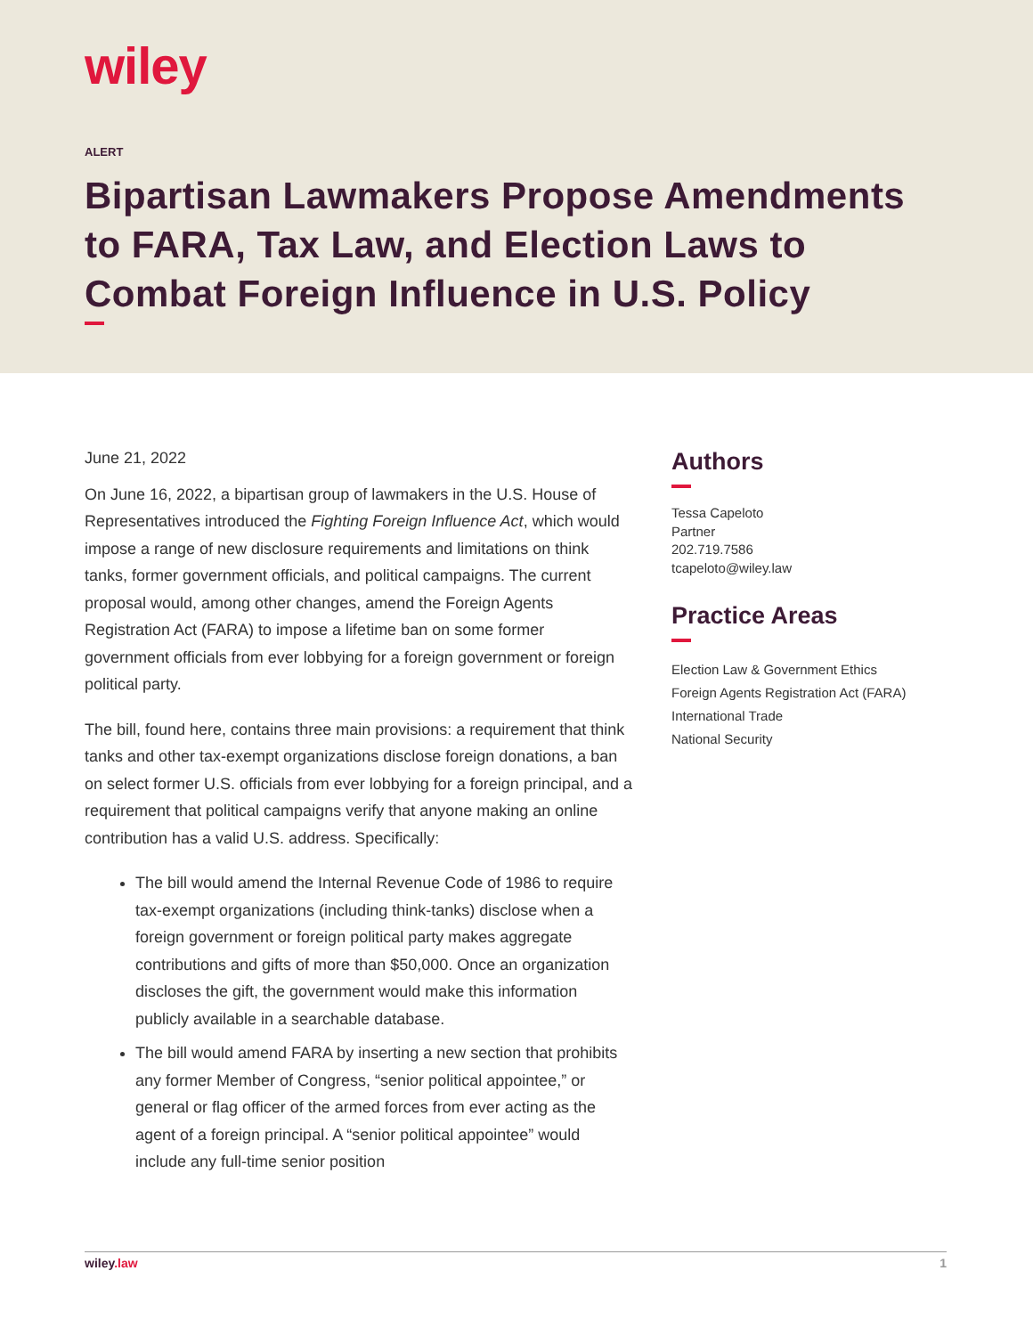wiley
ALERT
Bipartisan Lawmakers Propose Amendments to FARA, Tax Law, and Election Laws to Combat Foreign Influence in U.S. Policy
June 21, 2022
On June 16, 2022, a bipartisan group of lawmakers in the U.S. House of Representatives introduced the Fighting Foreign Influence Act, which would impose a range of new disclosure requirements and limitations on think tanks, former government officials, and political campaigns. The current proposal would, among other changes, amend the Foreign Agents Registration Act (FARA) to impose a lifetime ban on some former government officials from ever lobbying for a foreign government or foreign political party.
The bill, found here, contains three main provisions: a requirement that think tanks and other tax-exempt organizations disclose foreign donations, a ban on select former U.S. officials from ever lobbying for a foreign principal, and a requirement that political campaigns verify that anyone making an online contribution has a valid U.S. address. Specifically:
The bill would amend the Internal Revenue Code of 1986 to require tax-exempt organizations (including think-tanks) disclose when a foreign government or foreign political party makes aggregate contributions and gifts of more than $50,000. Once an organization discloses the gift, the government would make this information publicly available in a searchable database.
The bill would amend FARA by inserting a new section that prohibits any former Member of Congress, “senior political appointee,” or general or flag officer of the armed forces from ever acting as the agent of a foreign principal. A “senior political appointee” would include any full-time senior position
Authors
Tessa Capeloto
Partner
202.719.7586
tcapeloto@wiley.law
Practice Areas
Election Law & Government Ethics
Foreign Agents Registration Act (FARA)
International Trade
National Security
wiley.law 1